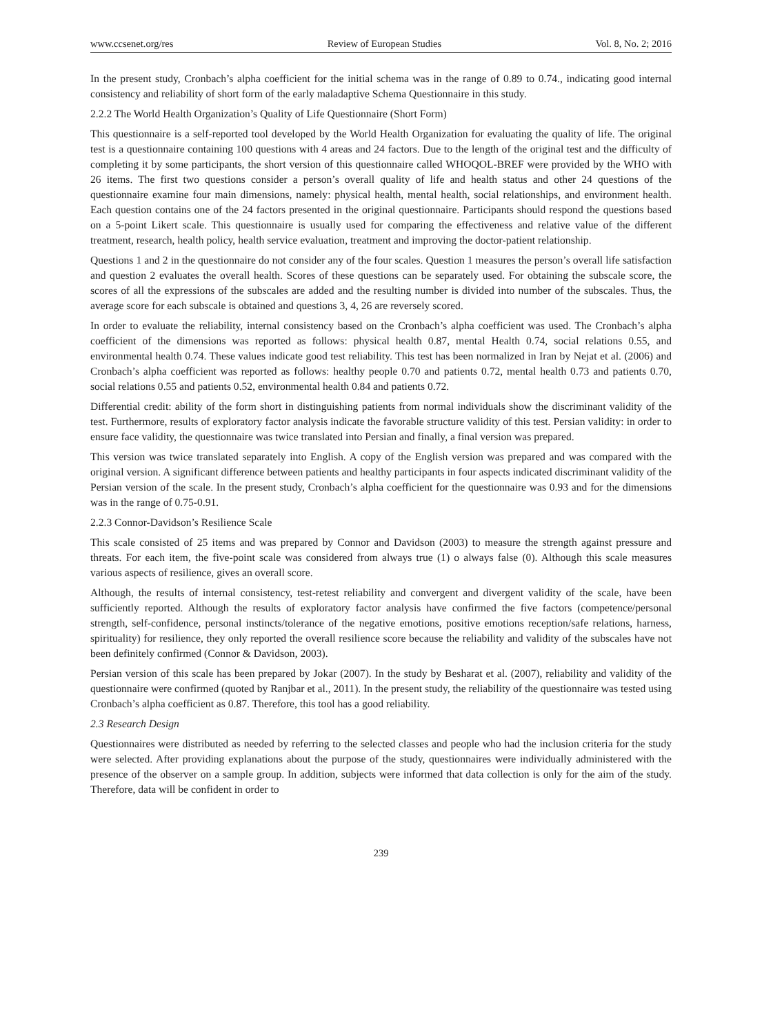www.ccsenet.org/res Review of European Studies Vol. 8, No. 2; 2016
In the present study, Cronbach’s alpha coefficient for the initial schema was in the range of 0.89 to 0.74., indicating good internal consistency and reliability of short form of the early maladaptive Schema Questionnaire in this study.
2.2.2 The World Health Organization’s Quality of Life Questionnaire (Short Form)
This questionnaire is a self-reported tool developed by the World Health Organization for evaluating the quality of life. The original test is a questionnaire containing 100 questions with 4 areas and 24 factors. Due to the length of the original test and the difficulty of completing it by some participants, the short version of this questionnaire called WHOQOL-BREF were provided by the WHO with 26 items. The first two questions consider a person’s overall quality of life and health status and other 24 questions of the questionnaire examine four main dimensions, namely: physical health, mental health, social relationships, and environment health. Each question contains one of the 24 factors presented in the original questionnaire. Participants should respond the questions based on a 5-point Likert scale. This questionnaire is usually used for comparing the effectiveness and relative value of the different treatment, research, health policy, health service evaluation, treatment and improving the doctor-patient relationship.
Questions 1 and 2 in the questionnaire do not consider any of the four scales. Question 1 measures the person’s overall life satisfaction and question 2 evaluates the overall health. Scores of these questions can be separately used. For obtaining the subscale score, the scores of all the expressions of the subscales are added and the resulting number is divided into number of the subscales. Thus, the average score for each subscale is obtained and questions 3, 4, 26 are reversely scored.
In order to evaluate the reliability, internal consistency based on the Cronbach’s alpha coefficient was used. The Cronbach’s alpha coefficient of the dimensions was reported as follows: physical health 0.87, mental Health 0.74, social relations 0.55, and environmental health 0.74. These values indicate good test reliability. This test has been normalized in Iran by Nejat et al. (2006) and Cronbach’s alpha coefficient was reported as follows: healthy people 0.70 and patients 0.72, mental health 0.73 and patients 0.70, social relations 0.55 and patients 0.52, environmental health 0.84 and patients 0.72.
Differential credit: ability of the form short in distinguishing patients from normal individuals show the discriminant validity of the test. Furthermore, results of exploratory factor analysis indicate the favorable structure validity of this test. Persian validity: in order to ensure face validity, the questionnaire was twice translated into Persian and finally, a final version was prepared.
This version was twice translated separately into English. A copy of the English version was prepared and was compared with the original version. A significant difference between patients and healthy participants in four aspects indicated discriminant validity of the Persian version of the scale. In the present study, Cronbach’s alpha coefficient for the questionnaire was 0.93 and for the dimensions was in the range of 0.75-0.91.
2.2.3 Connor-Davidson’s Resilience Scale
This scale consisted of 25 items and was prepared by Connor and Davidson (2003) to measure the strength against pressure and threats. For each item, the five-point scale was considered from always true (1) o always false (0). Although this scale measures various aspects of resilience, gives an overall score.
Although, the results of internal consistency, test-retest reliability and convergent and divergent validity of the scale, have been sufficiently reported. Although the results of exploratory factor analysis have confirmed the five factors (competence/personal strength, self-confidence, personal instincts/tolerance of the negative emotions, positive emotions reception/safe relations, harness, spirituality) for resilience, they only reported the overall resilience score because the reliability and validity of the subscales have not been definitely confirmed (Connor & Davidson, 2003).
Persian version of this scale has been prepared by Jokar (2007). In the study by Besharat et al. (2007), reliability and validity of the questionnaire were confirmed (quoted by Ranjbar et al., 2011). In the present study, the reliability of the questionnaire was tested using Cronbach’s alpha coefficient as 0.87. Therefore, this tool has a good reliability.
2.3 Research Design
Questionnaires were distributed as needed by referring to the selected classes and people who had the inclusion criteria for the study were selected. After providing explanations about the purpose of the study, questionnaires were individually administered with the presence of the observer on a sample group. In addition, subjects were informed that data collection is only for the aim of the study. Therefore, data will be confident in order to
239